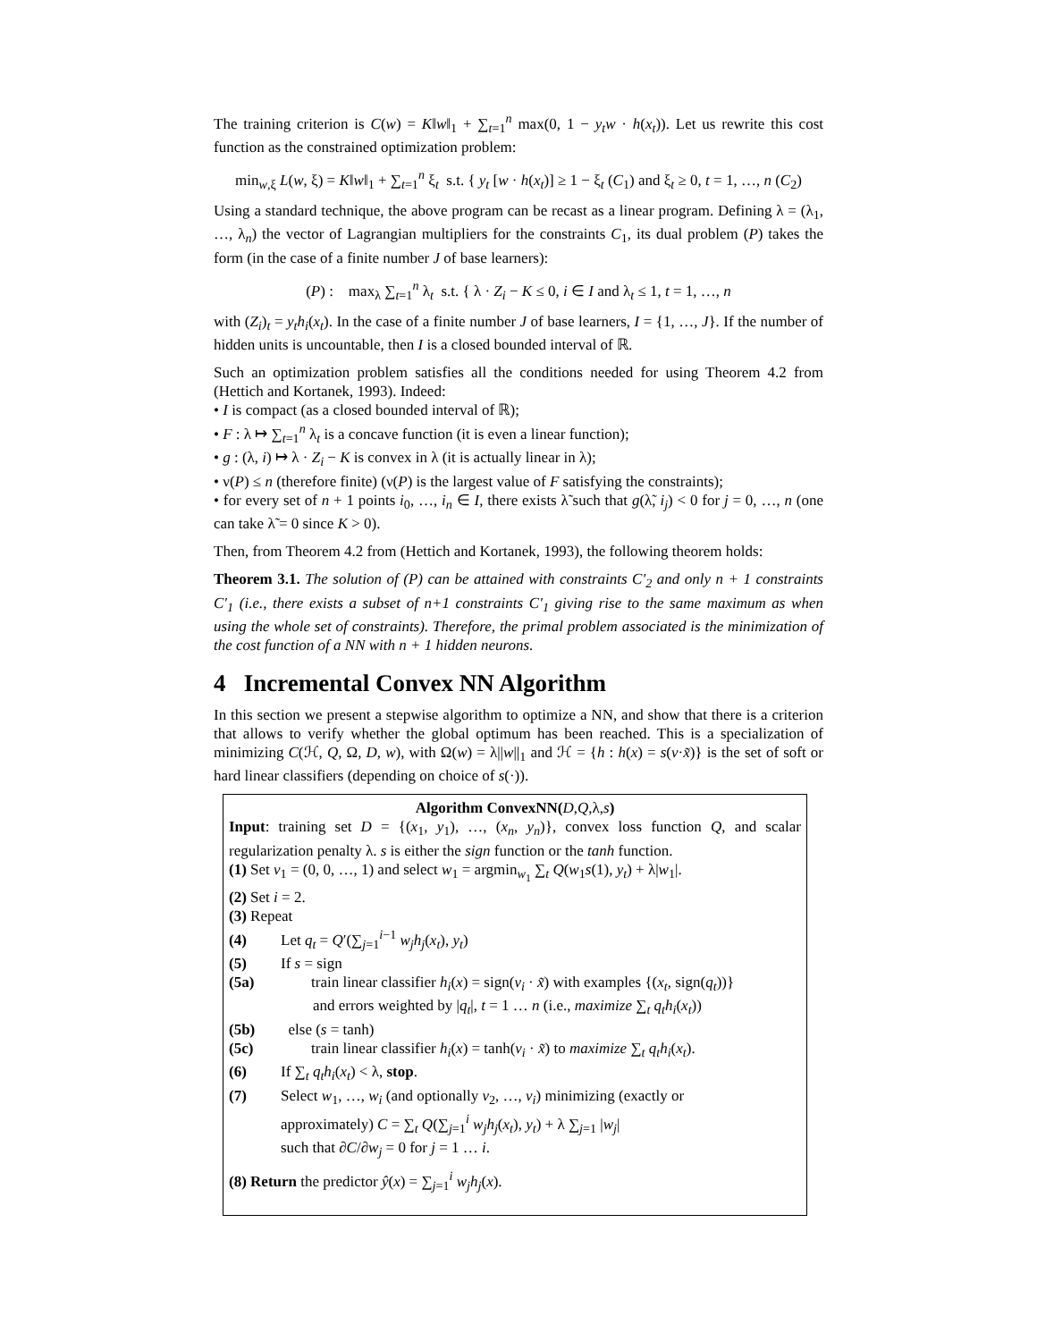The training criterion is C(w) = K‖w‖<sub>1</sub> + ∑<sub>t=1</sub><sup>n</sup> max(0, 1 − y<sub>t</sub>w · h(x<sub>t</sub>)). Let us rewrite this cost function as the constrained optimization problem:
min<sub>w,ξ</sub> L(w, ξ) = K‖w‖<sub>1</sub> + ∑<sub>t=1</sub><sup>n</sup> ξ<sub>t</sub> s.t. { y<sub>t</sub> [w · h(x<sub>t</sub>)] ≥ 1 − ξ<sub>t</sub> (C<sub>1</sub>) and ξ<sub>t</sub> ≥ 0, t = 1, …, n (C<sub>2</sub>)
Using a standard technique, the above program can be recast as a linear program. Defining λ = (λ<sub>1</sub>, …, λ<sub>n</sub>) the vector of Lagrangian multipliers for the constraints C<sub>1</sub>, its dual problem (P) takes the form (in the case of a finite number J of base learners):
(P) : max<sub>λ</sub> ∑<sub>t=1</sub><sup>n</sup> λ<sub>t</sub> s.t. { λ · Z<sub>i</sub> − K ≤ 0, i ∈ I and λ<sub>t</sub> ≤ 1, t = 1, …, n
with (Z<sub>i</sub>)<sub>t</sub> = y<sub>t</sub>h<sub>i</sub>(x<sub>t</sub>). In the case of a finite number J of base learners, I = {1, …, J}. If the number of hidden units is uncountable, then I is a closed bounded interval of ℝ.
Such an optimization problem satisfies all the conditions needed for using Theorem 4.2 from (Hettich and Kortanek, 1993). Indeed:
• I is compact (as a closed bounded interval of ℝ);
• F : λ ↦ ∑<sub>t=1</sub><sup>n</sup> λ<sub>t</sub> is a concave function (it is even a linear function);
• g : (λ, i) ↦ λ · Z<sub>i</sub> − K is convex in λ (it is actually linear in λ);
• ν(P) ≤ n (therefore finite) (ν(P) is the largest value of F satisfying the constraints);
• for every set of n + 1 points i<sub>0</sub>, …, i<sub>n</sub> ∈ I, there exists λ̃ such that g(λ̃, i<sub>j</sub>) < 0 for j = 0, …, n (one can take λ̃ = 0 since K > 0).
Then, from Theorem 4.2 from (Hettich and Kortanek, 1993), the following theorem holds:
Theorem 3.1. The solution of (P) can be attained with constraints C′<sub>2</sub> and only n + 1 constraints C′<sub>1</sub> (i.e., there exists a subset of n+1 constraints C′<sub>1</sub> giving rise to the same maximum as when using the whole set of constraints). Therefore, the primal problem associated is the minimization of the cost function of a NN with n + 1 hidden neurons.
4 Incremental Convex NN Algorithm
In this section we present a stepwise algorithm to optimize a NN, and show that there is a criterion that allows to verify whether the global optimum has been reached. This is a specialization of minimizing C(ℋ, Q, Ω, D, w), with Ω(w) = λ||w||<sub>1</sub> and ℋ = {h : h(x) = s(v·x̃)} is the set of soft or hard linear classifiers (depending on choice of s(·)).
Algorithm ConvexNN(D,Q,λ,s)
Input: training set D = {(x<sub>1</sub>, y<sub>1</sub>), …, (x<sub>n</sub>, y<sub>n</sub>)}, convex loss function Q, and scalar regularization penalty λ. s is either the sign function or the tanh function.
(1) Set v<sub>1</sub> = (0, 0, …, 1) and select w<sub>1</sub> = argmin<sub>w<sub>1</sub></sub> ∑<sub>t</sub> Q(w<sub>1</sub>s(1), y<sub>t</sub>) + λ|w<sub>1</sub>|.
(2) Set i = 2.
(3) Repeat
(4) Let q<sub>t</sub> = Q′(∑<sub>j=1</sub><sup>i−1</sup> w<sub>j</sub>h<sub>j</sub>(x<sub>t</sub>), y<sub>t</sub>)
(5) If s = sign
(5a) train linear classifier h<sub>i</sub>(x) = sign(v<sub>i</sub> · x̃) with examples {(x<sub>t</sub>, sign(q<sub>t</sub>))}
and errors weighted by |q<sub>t</sub>|, t = 1 … n (i.e., maximize ∑<sub>t</sub> q<sub>t</sub>h<sub>i</sub>(x<sub>t</sub>))
(5b) else (s = tanh)
(5c) train linear classifier h<sub>i</sub>(x) = tanh(v<sub>i</sub> · x̃) to maximize ∑<sub>t</sub> q<sub>t</sub>h<sub>i</sub>(x<sub>t</sub>).
(6) If ∑<sub>t</sub> q<sub>t</sub>h<sub>i</sub>(x<sub>t</sub>) < λ, stop.
(7) Select w<sub>1</sub>, …, w<sub>i</sub> (and optionally v<sub>2</sub>, …, v<sub>i</sub>) minimizing (exactly or
approximately) C = ∑<sub>t</sub> Q(∑<sub>j=1</sub><sup>i</sup> w<sub>j</sub>h<sub>j</sub>(x<sub>t</sub>), y<sub>t</sub>) + λ ∑<sub>j=1</sub> |w<sub>j</sub>|
such that ∂C/∂w<sub>j</sub> = 0 for j = 1 … i.
(8) Return the predictor ŷ(x) = ∑<sub>j=1</sub><sup>i</sup> w<sub>j</sub>h<sub>j</sub>(x).